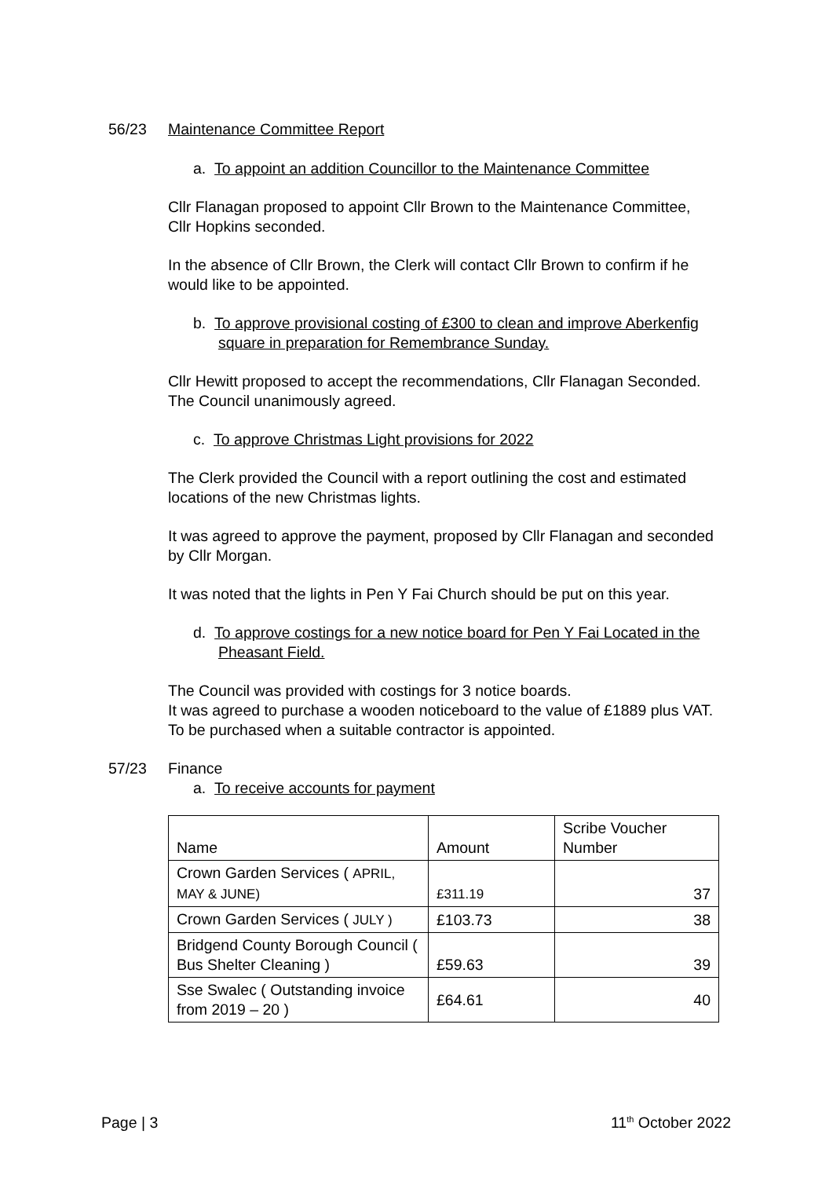56/23 Maintenance Committee Report
a. To appoint an addition Councillor to the Maintenance Committee
Cllr Flanagan proposed to appoint Cllr Brown to the Maintenance Committee, Cllr Hopkins seconded.
In the absence of Cllr Brown, the Clerk will contact Cllr Brown to confirm if he would like to be appointed.
b. To approve provisional costing of £300 to clean and improve Aberkenfig square in preparation for Remembrance Sunday.
Cllr Hewitt proposed to accept the recommendations, Cllr Flanagan Seconded. The Council unanimously agreed.
c. To approve Christmas Light provisions for 2022
The Clerk provided the Council with a report outlining the cost and estimated locations of the new Christmas lights.
It was agreed to approve the payment, proposed by Cllr Flanagan and seconded by Cllr Morgan.
It was noted that the lights in Pen Y Fai Church should be put on this year.
d. To approve costings for a new notice board for Pen Y Fai Located in the Pheasant Field.
The Council was provided with costings for 3 notice boards.
It was agreed to purchase a wooden noticeboard to the value of £1889 plus VAT. To be purchased when a suitable contractor is appointed.
57/23 Finance
a. To receive accounts for payment
| Name | Amount | Scribe Voucher Number |
| Crown Garden Services ( APRIL, MAY & JUNE) | £311.19 | 37 |
| Crown Garden Services ( JULY ) | £103.73 | 38 |
| Bridgend County Borough Council ( Bus Shelter Cleaning ) | £59.63 | 39 |
| Sse Swalec ( Outstanding invoice from 2019 – 20 ) | £64.61 | 40 |
Page | 3 11<sup>th</sup> October 2022